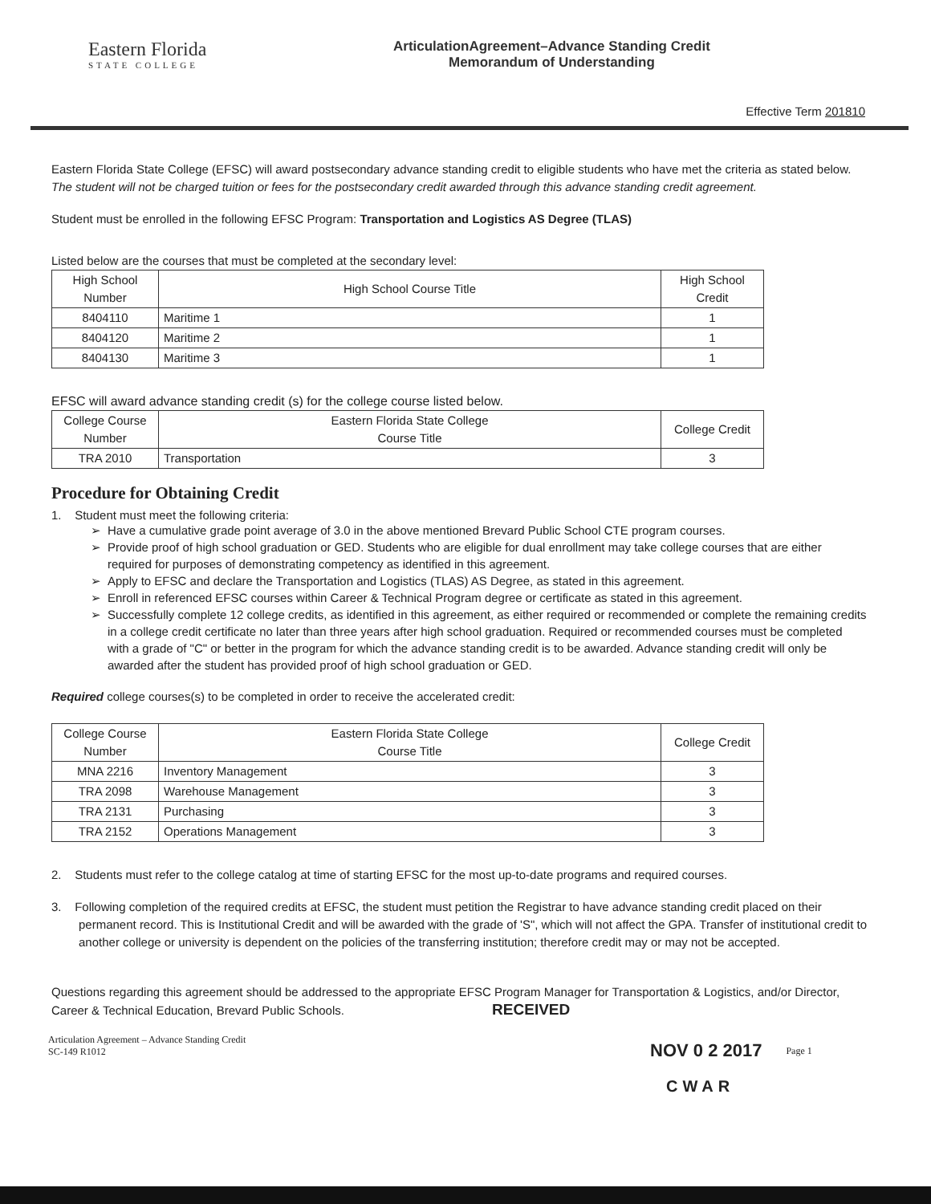Eastern Florida
STATE COLLEGE
ArticulationAgreement–Advance Standing Credit
Memorandum of Understanding
Effective Term 201810
Eastern Florida State College (EFSC) will award postsecondary advance standing credit to eligible students who have met the criteria as stated below. The student will not be charged tuition or fees for the postsecondary credit awarded through this advance standing credit agreement.
Student must be enrolled in the following EFSC Program: Transportation and Logistics AS Degree (TLAS)
Listed below are the courses that must be completed at the secondary level:
| High School Number | High School Course Title | High School Credit |
| --- | --- | --- |
| 8404110 | Maritime 1 | 1 |
| 8404120 | Maritime 2 | 1 |
| 8404130 | Maritime 3 | 1 |
EFSC will award advance standing credit (s) for the college course listed below.
| College Course Number | Eastern Florida State College Course Title | College Credit |
| --- | --- | --- |
| TRA 2010 | Transportation | 3 |
Procedure for Obtaining Credit
1. Student must meet the following criteria:
Have a cumulative grade point average of 3.0 in the above mentioned Brevard Public School CTE program courses.
Provide proof of high school graduation or GED. Students who are eligible for dual enrollment may take college courses that are either required for purposes of demonstrating competency as identified in this agreement.
Apply to EFSC and declare the Transportation and Logistics (TLAS) AS Degree, as stated in this agreement.
Enroll in referenced EFSC courses within Career & Technical Program degree or certificate as stated in this agreement.
Successfully complete 12 college credits, as identified in this agreement, as either required or recommended or complete the remaining credits in a college credit certificate no later than three years after high school graduation. Required or recommended courses must be completed with a grade of "C" or better in the program for which the advance standing credit is to be awarded. Advance standing credit will only be awarded after the student has provided proof of high school graduation or GED.
Required college courses(s) to be completed in order to receive the accelerated credit:
| College Course Number | Eastern Florida State College Course Title | College Credit |
| --- | --- | --- |
| MNA 2216 | Inventory Management | 3 |
| TRA 2098 | Warehouse Management | 3 |
| TRA 2131 | Purchasing | 3 |
| TRA 2152 | Operations Management | 3 |
2. Students must refer to the college catalog at time of starting EFSC for the most up-to-date programs and required courses.
3. Following completion of the required credits at EFSC, the student must petition the Registrar to have advance standing credit placed on their permanent record. This is Institutional Credit and will be awarded with the grade of 'S", which will not affect the GPA. Transfer of institutional credit to another college or university is dependent on the policies of the transferring institution; therefore credit may or may not be accepted.
Questions regarding this agreement should be addressed to the appropriate EFSC Program Manager for Transportation & Logistics, and/or Director, Career & Technical Education, Brevard Public Schools. RECEIVED
Articulation Agreement – Advance Standing Credit
SC-149 R1012
NOV 0 2 2017
Page 1
CWAR